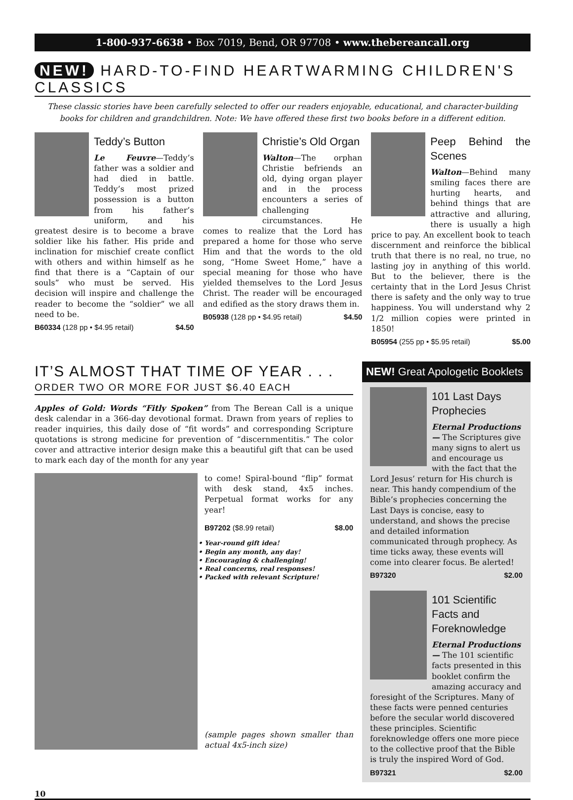1-800-937-6638 • Box 7019, Bend, OR 97708 • www.thebereancall.org
NEW! HARD-TO-FIND HEARTWARMING CHILDREN'S CLASSICS
These classic stories have been carefully selected to offer our readers enjoyable, educational, and character-building books for children and grandchildren. Note: We have offered these first two books before in a different edition.
Teddy’s Button
Le Feuvre—Teddy’s father was a soldier and had died in battle. Teddy’s most prized possession is a button from his father’s uniform, and his greatest desire is to become a brave soldier like his father. His pride and inclination for mischief create conflict with others and within himself as he find that there is a “Captain of our souls” who must be served. His decision will inspire and challenge the reader to become the “soldier” we all need to be.
B60334 (128 pp • $4.95 retail) $4.50
Christie’s Old Organ
Walton—The orphan Christie befriends an old, dying organ player and in the process encounters a series of challenging circumstances. He comes to realize that the Lord has prepared a home for those who serve Him and that the words to the old song, “Home Sweet Home,” have a special meaning for those who have yielded themselves to the Lord Jesus Christ. The reader will be encouraged and edified as the story draws them in.
B05938 (128 pp • $4.95 retail) $4.50
Peep Behind the Scenes
Walton—Behind many smiling faces there are hurting hearts, and behind things that are attractive and alluring, there is usually a high price to pay. An excellent book to teach discernment and reinforce the biblical truth that there is no real, no true, no lasting joy in anything of this world. But to the believer, there is the certainty that in the Lord Jesus Christ there is safety and the only way to true happiness. You will understand why 2 1/2 million copies were printed in 1850!
B05954 (255 pp • $5.95 retail) $5.00
IT’S ALMOST THAT TIME OF YEAR . . .
ORDER TWO OR MORE FOR JUST $6.40 EACH
Apples of Gold: Words “Fitly Spoken” from The Berean Call is a unique desk calendar in a 366-day devotional format. Drawn from years of replies to reader inquiries, this daily dose of “fit words” and corresponding Scripture quotations is strong medicine for prevention of “discernmentitis.” The color cover and attractive interior design make this a beautiful gift that can be used to mark each day of the month for any year
to come! Spiral-bound “flip” format with desk stand, 4x5 inches. Perpetual format works for any year!
B97202 ($8.99 retail) $8.00
Year-round gift idea!
Begin any month, any day!
Encouraging & challenging!
Real concerns, real responses!
Packed with relevant Scripture!
(sample pages shown smaller than actual 4x5-inch size)
NEW! Great Apologetic Booklets
101 Last Days Prophecies
Eternal Productions— The Scriptures give many signs to alert us and encourage us with the fact that the Lord Jesus’ return for His church is near. This handy compendium of the Bible’s prophecies concerning the Last Days is concise, easy to understand, and shows the precise and detailed information communicated through prophecy. As time ticks away, these events will come into clearer focus. Be alerted!
B97320 $2.00
101 Scientific Facts and Foreknowledge
Eternal Productions— The 101 scientific facts presented in this booklet confirm the amazing accuracy and foresight of the Scriptures. Many of these facts were penned centuries before the secular world discovered these principles. Scientific foreknowledge offers one more piece to the collective proof that the Bible is truly the inspired Word of God.
B97321 $2.00
10